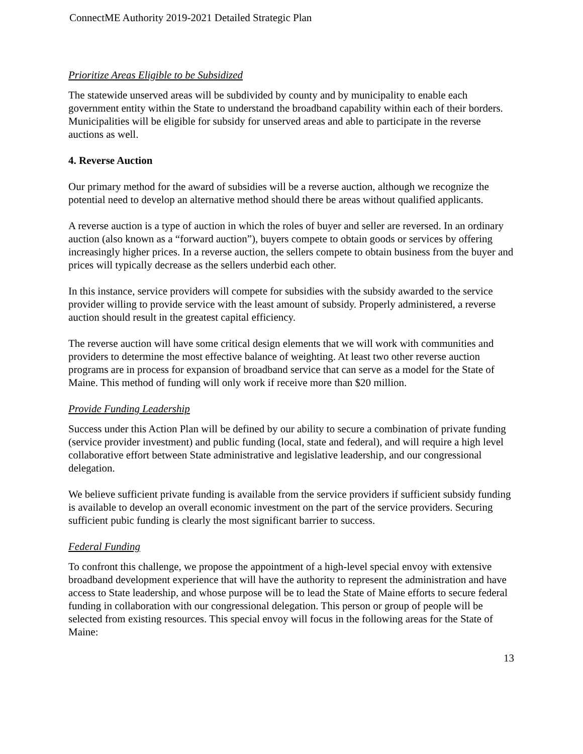ConnectME Authority 2019-2021 Detailed Strategic Plan
Prioritize Areas Eligible to be Subsidized
The statewide unserved areas will be subdivided by county and by municipality to enable each government entity within the State to understand the broadband capability within each of their borders. Municipalities will be eligible for subsidy for unserved areas and able to participate in the reverse auctions as well.
4. Reverse Auction
Our primary method for the award of subsidies will be a reverse auction, although we recognize the potential need to develop an alternative method should there be areas without qualified applicants.
A reverse auction is a type of auction in which the roles of buyer and seller are reversed. In an ordinary auction (also known as a “forward auction”), buyers compete to obtain goods or services by offering increasingly higher prices. In a reverse auction, the sellers compete to obtain business from the buyer and prices will typically decrease as the sellers underbid each other.
In this instance, service providers will compete for subsidies with the subsidy awarded to the service provider willing to provide service with the least amount of subsidy. Properly administered, a reverse auction should result in the greatest capital efficiency.
The reverse auction will have some critical design elements that we will work with communities and providers to determine the most effective balance of weighting. At least two other reverse auction programs are in process for expansion of broadband service that can serve as a model for the State of Maine. This method of funding will only work if receive more than $20 million.
Provide Funding Leadership
Success under this Action Plan will be defined by our ability to secure a combination of private funding (service provider investment) and public funding (local, state and federal), and will require a high level collaborative effort between State administrative and legislative leadership, and our congressional delegation.
We believe sufficient private funding is available from the service providers if sufficient subsidy funding is available to develop an overall economic investment on the part of the service providers. Securing sufficient pubic funding is clearly the most significant barrier to success.
Federal Funding
To confront this challenge, we propose the appointment of a high-level special envoy with extensive broadband development experience that will have the authority to represent the administration and have access to State leadership, and whose purpose will be to lead the State of Maine efforts to secure federal funding in collaboration with our congressional delegation. This person or group of people will be selected from existing resources. This special envoy will focus in the following areas for the State of Maine:
13